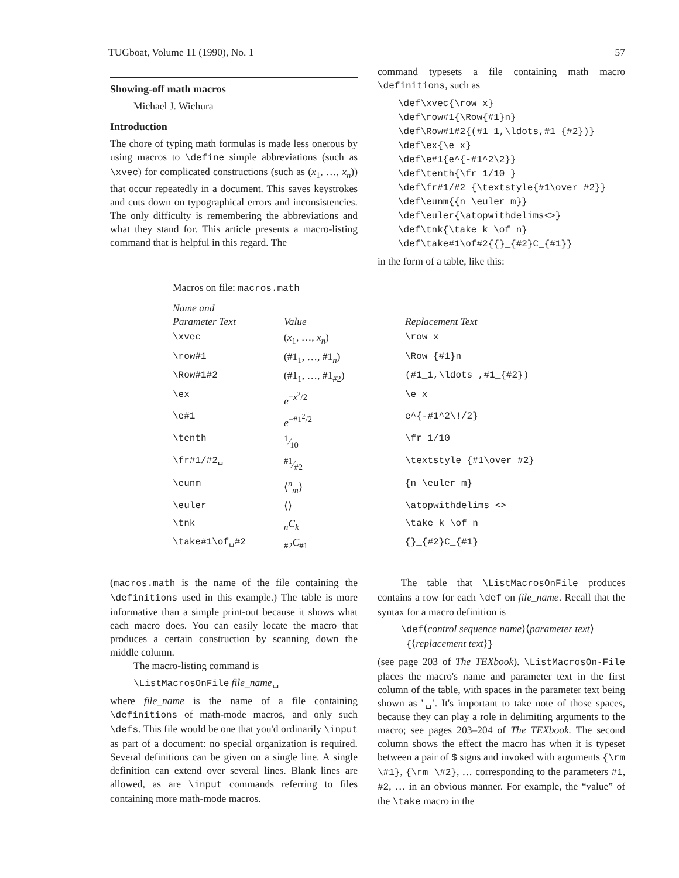TUGboat, Volume 11 (1990), No. 1 57
Showing-off math macros
Michael J. Wichura
Introduction
The chore of typing math formulas is made less onerous by using macros to \define simple abbreviations (such as \xvec) for complicated constructions (such as (x<sub>1</sub>, …, x<sub>n</sub>)) that occur repeatedly in a document. This saves keystrokes and cuts down on typographical errors and inconsistencies. The only difficulty is remembering the abbreviations and what they stand for. This article presents a macro-listing command that is helpful in this regard. The
command typesets a file containing math macro \definitions, such as
\def\xvec{\row x}
\def\row#1{\Row{#1}n}
\def\Row#1#2{(#1_1,\ldots,#1_{#2})}
\def\ex{\e x}
\def\e#1{e^{-#1^2\2}}
\def\tenth{\fr 1/10 }
\def\fr#1/#2 {\textstyle{#1\over #2}}
\def\eunm{{n \euler m}}
\def\euler{\atopwithdelims<>}
\def\tnk{\take k \of n}
\def\take#1\of#2{{}_{#2}C_{#1}}
in the form of a table, like this:
Macros on file: macros.math
| Name and Parameter Text | Value | Replacement Text |
| --- | --- | --- |
| \xvec | ( x<sub>1</sub>, …, x<sub>n</sub> ) | \row x |
| \row#1 | (#1<sub>1</sub>, …, #1<sub>n</sub>) | \Row {#1}n |
| \Row#1#2 | (#1<sub>1</sub>, …, #1<sub>#2</sub>) | (#1_1,\ldots ,#1_{#2}) |
| \ex | e<sup>−x<sup>2</sup>/2</sup> | \e x |
| \e#1 | e<sup>−#1<sup>2</sup>/2</sup> | e^{-#1^2\!/2} |
| \tenth | 1⁄10 | \fr 1/10 |
| \fr#1/#2␣ | #1⁄#2 | \textstyle {#1\over #2} |
| \eunm | ⟨<sup>n</sup><sub>m</sub>⟩ | {n \euler m} |
| \euler | ⟨⟩ | \atopwithdelims <> |
| \tnk | <sub>n</sub> C<sub>k</sub> | \take k \of n |
| \take#1\of␣#2 | <sub>#2</sub> C<sub>#1</sub> | {}_{#2}C_{#1} |
(macros.math is the name of the file containing the \definitions used in this example.) The table is more informative than a simple print-out because it shows what each macro does. You can easily locate the macro that produces a certain construction by scanning down the middle column.
The macro-listing command is
\ListMacrosOnFile file_name␣
where file_name is the name of a file containing \definitions of math-mode macros, and only such \defs. This file would be one that you'd ordinarily \input as part of a document: no special organization is required. Several definitions can be given on a single line. A single definition can extend over several lines. Blank lines are allowed, as are \input commands referring to files containing more math-mode macros.
The table that \ListMacrosOnFile produces contains a row for each \def on file_name. Recall that the syntax for a macro definition is
\def⟨control sequence name⟩⟨parameter text⟩
{⟨replacement text⟩}
(see page 203 of The TEXbook). \ListMacrosOn-File places the macro's name and parameter text in the first column of the table, with spaces in the parameter text being shown as '␣'. It's important to take note of those spaces, because they can play a role in delimiting arguments to the macro; see pages 203–204 of The TEXbook. The second column shows the effect the macro has when it is typeset between a pair of $ signs and invoked with arguments {\rm \#1}, {\rm \#2}, … corresponding to the parameters #1, #2, … in an obvious manner. For example, the “value” of the \take macro in the